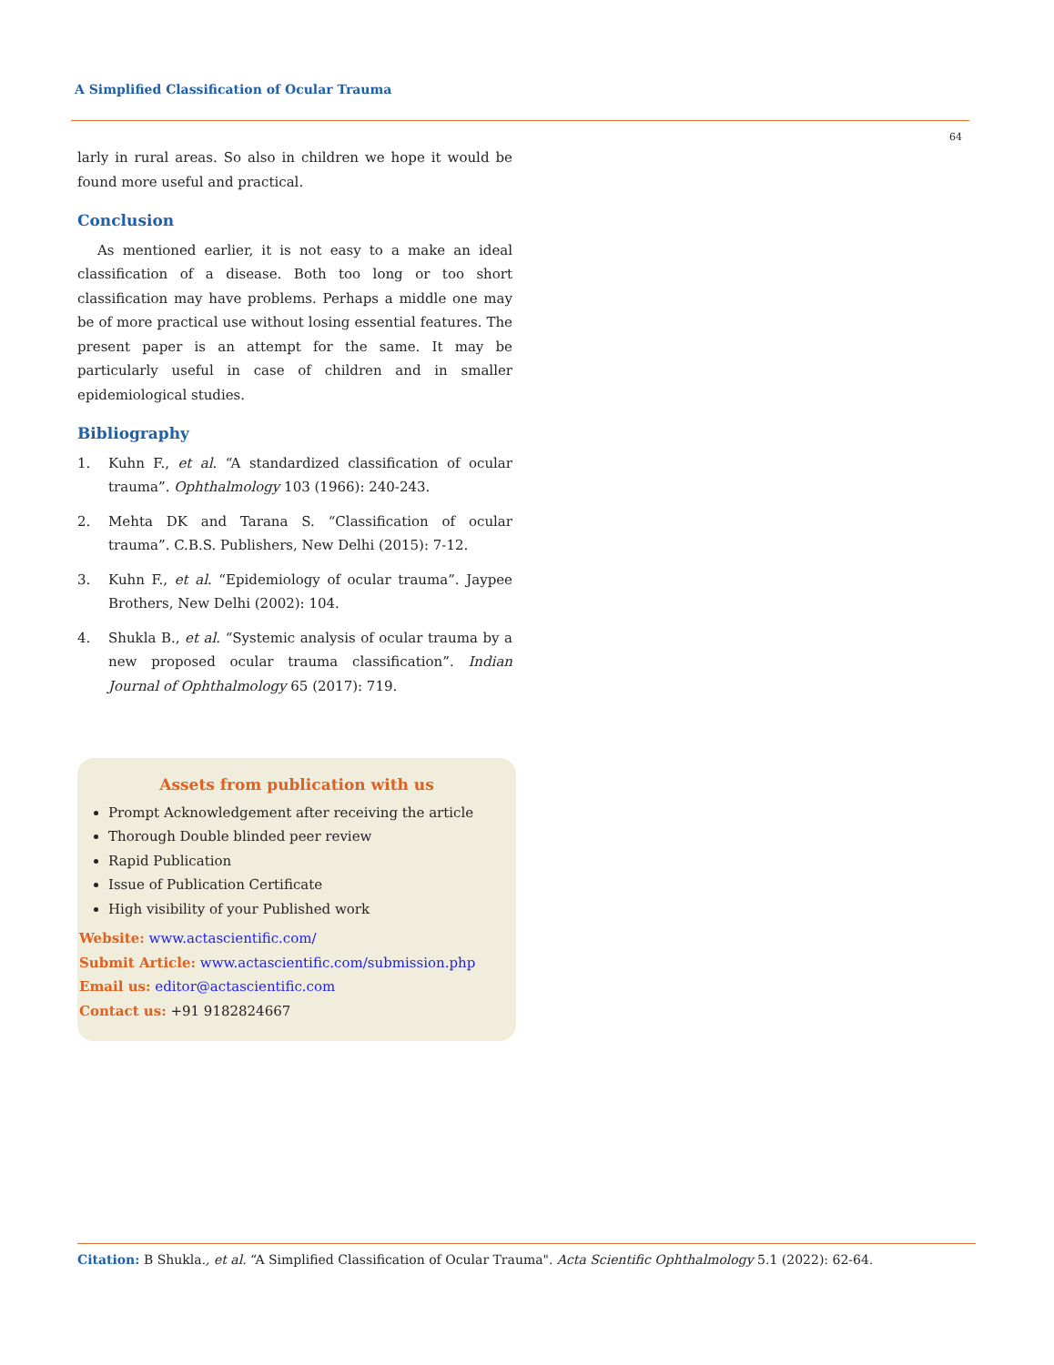A Simplified Classification of Ocular Trauma
64
larly in rural areas. So also in children we hope it would be found more useful and practical.
Conclusion
As mentioned earlier, it is not easy to a make an ideal classification of a disease. Both too long or too short classification may have problems. Perhaps a middle one may be of more practical use without losing essential features. The present paper is an attempt for the same. It may be particularly useful in case of children and in smaller epidemiological studies.
Bibliography
1. Kuhn F., et al. “A standardized classification of ocular trauma”. Ophthalmology 103 (1966): 240-243.
2. Mehta DK and Tarana S. “Classification of ocular trauma”. C.B.S. Publishers, New Delhi (2015): 7-12.
3. Kuhn F., et al. “Epidemiology of ocular trauma”. Jaypee Brothers, New Delhi (2002): 104.
4. Shukla B., et al. “Systemic analysis of ocular trauma by a new proposed ocular trauma classification”. Indian Journal of Ophthalmology 65 (2017): 719.
Assets from publication with us
Prompt Acknowledgement after receiving the article
Thorough Double blinded peer review
Rapid Publication
Issue of Publication Certificate
High visibility of your Published work
Website: www.actascientific.com/
Submit Article: www.actascientific.com/submission.php
Email us: editor@actascientific.com
Contact us: +91 9182824667
Citation: B Shukla., et al. “A Simplified Classification of Ocular Trauma". Acta Scientific Ophthalmology 5.1 (2022): 62-64.